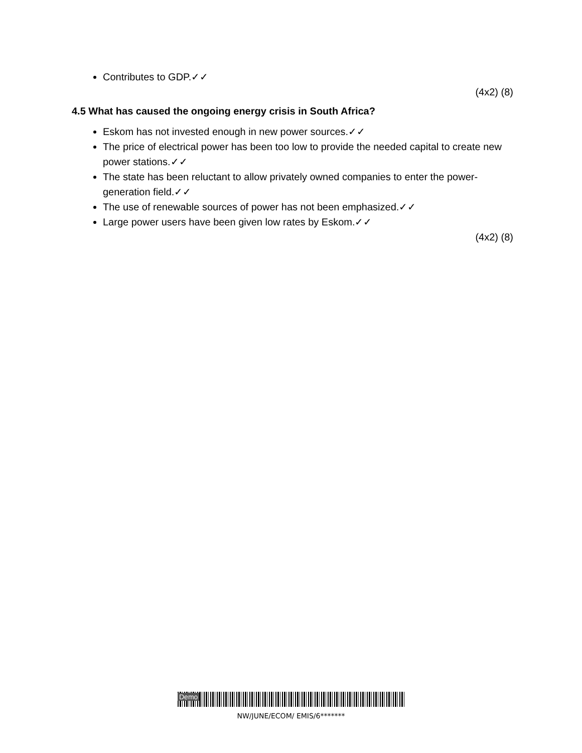Contributes to GDP.✓✓
(4x2) (8)
4.5 What has caused the ongoing energy crisis in South Africa?
Eskom has not invested enough in new power sources.✓✓
The price of electrical power has been too low to provide the needed capital to create new power stations.✓✓
The state has been reluctant to allow privately owned companies to enter the power-generation field.✓✓
The use of renewable sources of power has not been emphasized.✓✓
Large power users have been given low rates by Eskom.✓✓
(4x2) (8)
Demo
NW/JUNE/ECOM/ EMIS/6*******